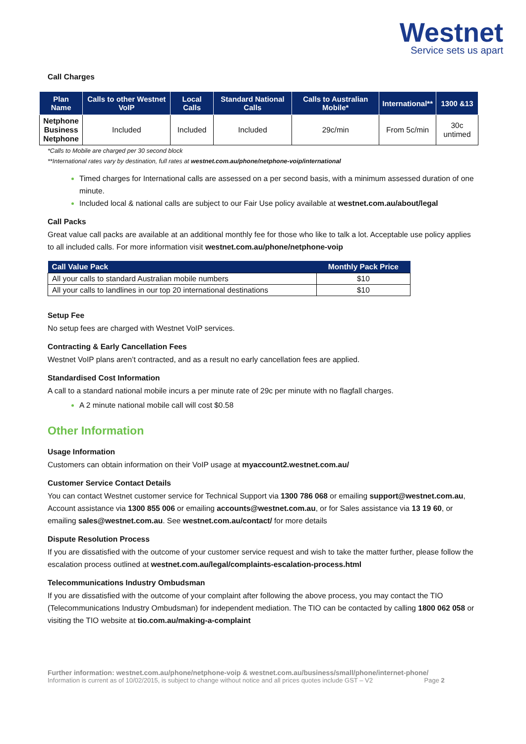Westnet
Service sets us apart
Call Charges
| Plan Name | Calls to other Westnet VoIP | Local Calls | Standard National Calls | Calls to Australian Mobile* | International** | 1300 &13 |
| --- | --- | --- | --- | --- | --- | --- |
| Netphone Business Netphone | Included | Included | Included | 29c/min | From 5c/min | 30c untimed |
*Calls to Mobile are charged per 30 second block
**International rates vary by destination, full rates at westnet.com.au/phone/netphone-voip/international
Timed charges for International calls are assessed on a per second basis, with a minimum assessed duration of one minute.
Included local & national calls are subject to our Fair Use policy available at westnet.com.au/about/legal
Call Packs
Great value call packs are available at an additional monthly fee for those who like to talk a lot. Acceptable use policy applies to all included calls. For more information visit westnet.com.au/phone/netphone-voip
| Call Value Pack | Monthly Pack Price |
| --- | --- |
| All your calls to standard Australian mobile numbers | $10 |
| All your calls to landlines in our top 20 international destinations | $10 |
Setup Fee
No setup fees are charged with Westnet VoIP services.
Contracting & Early Cancellation Fees
Westnet VoIP plans aren’t contracted, and as a result no early cancellation fees are applied.
Standardised Cost Information
A call to a standard national mobile incurs a per minute rate of 29c per minute with no flagfall charges.
A 2 minute national mobile call will cost $0.58
Other Information
Usage Information
Customers can obtain information on their VoIP usage at myaccount2.westnet.com.au/
Customer Service Contact Details
You can contact Westnet customer service for Technical Support via 1300 786 068 or emailing support@westnet.com.au, Account assistance via 1300 855 006 or emailing accounts@westnet.com.au, or for Sales assistance via 13 19 60, or emailing sales@westnet.com.au. See westnet.com.au/contact/ for more details
Dispute Resolution Process
If you are dissatisfied with the outcome of your customer service request and wish to take the matter further, please follow the escalation process outlined at westnet.com.au/legal/complaints-escalation-process.html
Telecommunications Industry Ombudsman
If you are dissatisfied with the outcome of your complaint after following the above process, you may contact the TIO (Telecommunications Industry Ombudsman) for independent mediation. The TIO can be contacted by calling 1800 062 058 or visiting the TIO website at tio.com.au/making-a-complaint
Further information: westnet.com.au/phone/netphone-voip & westnet.com.au/business/small/phone/internet-phone/
Information is current as of 10/02/2015, is subject to change without notice and all prices quotes include GST – V2 Page 2